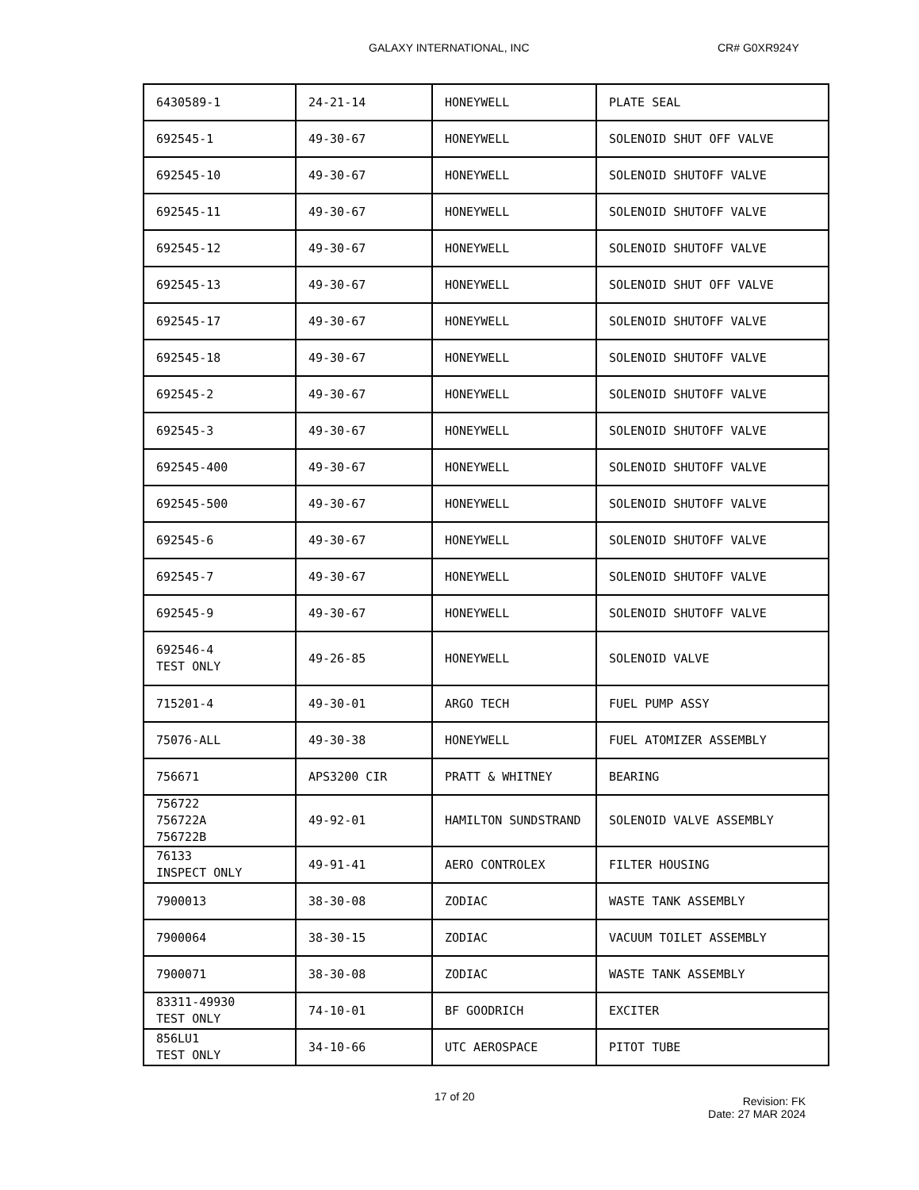GALAXY INTERNATIONAL, INC CR# G0XR924Y
| 6430589-1 | 24-21-14 | HONEYWELL | PLATE SEAL |
| 692545-1 | 49-30-67 | HONEYWELL | SOLENOID SHUT OFF VALVE |
| 692545-10 | 49-30-67 | HONEYWELL | SOLENOID SHUTOFF VALVE |
| 692545-11 | 49-30-67 | HONEYWELL | SOLENOID SHUTOFF VALVE |
| 692545-12 | 49-30-67 | HONEYWELL | SOLENOID SHUTOFF VALVE |
| 692545-13 | 49-30-67 | HONEYWELL | SOLENOID SHUT OFF VALVE |
| 692545-17 | 49-30-67 | HONEYWELL | SOLENOID SHUTOFF VALVE |
| 692545-18 | 49-30-67 | HONEYWELL | SOLENOID SHUTOFF VALVE |
| 692545-2 | 49-30-67 | HONEYWELL | SOLENOID SHUTOFF VALVE |
| 692545-3 | 49-30-67 | HONEYWELL | SOLENOID SHUTOFF VALVE |
| 692545-400 | 49-30-67 | HONEYWELL | SOLENOID SHUTOFF VALVE |
| 692545-500 | 49-30-67 | HONEYWELL | SOLENOID SHUTOFF VALVE |
| 692545-6 | 49-30-67 | HONEYWELL | SOLENOID SHUTOFF VALVE |
| 692545-7 | 49-30-67 | HONEYWELL | SOLENOID SHUTOFF VALVE |
| 692545-9 | 49-30-67 | HONEYWELL | SOLENOID SHUTOFF VALVE |
| 692546-4 TEST ONLY | 49-26-85 | HONEYWELL | SOLENOID VALVE |
| 715201-4 | 49-30-01 | ARGO TECH | FUEL PUMP ASSY |
| 75076-ALL | 49-30-38 | HONEYWELL | FUEL ATOMIZER ASSEMBLY |
| 756671 | APS3200 CIR | PRATT & WHITNEY | BEARING |
| 756722 756722A 756722B | 49-92-01 | HAMILTON SUNDSTRAND | SOLENOID VALVE ASSEMBLY |
| 76133 INSPECT ONLY | 49-91-41 | AERO CONTROLEX | FILTER HOUSING |
| 7900013 | 38-30-08 | ZODIAC | WASTE TANK ASSEMBLY |
| 7900064 | 38-30-15 | ZODIAC | VACUUM TOILET ASSEMBLY |
| 7900071 | 38-30-08 | ZODIAC | WASTE TANK ASSEMBLY |
| 83311-49930 TEST ONLY | 74-10-01 | BF GOODRICH | EXCITER |
| 856LU1 TEST ONLY | 34-10-66 | UTC AEROSPACE | PITOT TUBE |
17 of 20 Revision: FK
Date: 27 MAR 2024